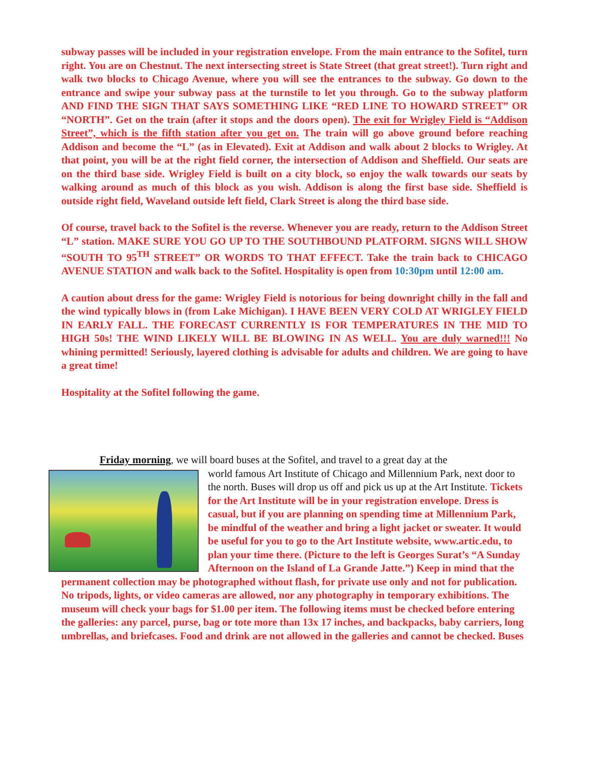subway passes will be included in your registration envelope. From the main entrance to the Sofitel, turn right. You are on Chestnut. The next intersecting street is State Street (that great street!). Turn right and walk two blocks to Chicago Avenue, where you will see the entrances to the subway. Go down to the entrance and swipe your subway pass at the turnstile to let you through. Go to the subway platform AND FIND THE SIGN THAT SAYS SOMETHING LIKE “RED LINE TO HOWARD STREET” OR “NORTH”. Get on the train (after it stops and the doors open). The exit for Wrigley Field is “Addison Street”, which is the fifth station after you get on. The train will go above ground before reaching Addison and become the “L” (as in Elevated). Exit at Addison and walk about 2 blocks to Wrigley. At that point, you will be at the right field corner, the intersection of Addison and Sheffield. Our seats are on the third base side. Wrigley Field is built on a city block, so enjoy the walk towards our seats by walking around as much of this block as you wish. Addison is along the first base side. Sheffield is outside right field, Waveland outside left field, Clark Street is along the third base side.
Of course, travel back to the Sofitel is the reverse. Whenever you are ready, return to the Addison Street “L” station. MAKE SURE YOU GO UP TO THE SOUTHBOUND PLATFORM. SIGNS WILL SHOW “SOUTH TO 95<sup>TH</sup> STREET” OR WORDS TO THAT EFFECT. Take the train back to CHICAGO AVENUE STATION and walk back to the Sofitel. Hospitality is open from 10:30pm until 12:00 am.
A caution about dress for the game: Wrigley Field is notorious for being downright chilly in the fall and the wind typically blows in (from Lake Michigan). I HAVE BEEN VERY COLD AT WRIGLEY FIELD IN EARLY FALL. THE FORECAST CURRENTLY IS FOR TEMPERATURES IN THE MID TO HIGH 50s! THE WIND LIKELY WILL BE BLOWING IN AS WELL. You are duly warned!!! No whining permitted! Seriously, layered clothing is advisable for adults and children. We are going to have a great time!
Hospitality at the Sofitel following the game.
Friday morning, we will board buses at the Sofitel, and travel to a great day at the
world famous Art Institute of Chicago and Millennium Park, next door to the north. Buses will drop us off and pick us up at the Art Institute. Tickets for the Art Institute will be in your registration envelope. Dress is casual, but if you are planning on spending time at Millennium Park, be mindful of the weather and bring a light jacket or sweater. It would be useful for you to go to the Art Institute website, www.artic.edu, to plan your time there. (Picture to the left is Georges Surat’s “A Sunday Afternoon on the Island of La Grande Jatte.”) Keep in mind that the permanent collection may be photographed without flash, for private use only and not for publication. No tripods, lights, or video cameras are allowed, nor any photography in temporary exhibitions. The museum will check your bags for $1.00 per item. The following items must be checked before entering the galleries: any parcel, purse, bag or tote more than 13x 17 inches, and backpacks, baby carriers, long umbrellas, and briefcases. Food and drink are not allowed in the galleries and cannot be checked. Buses